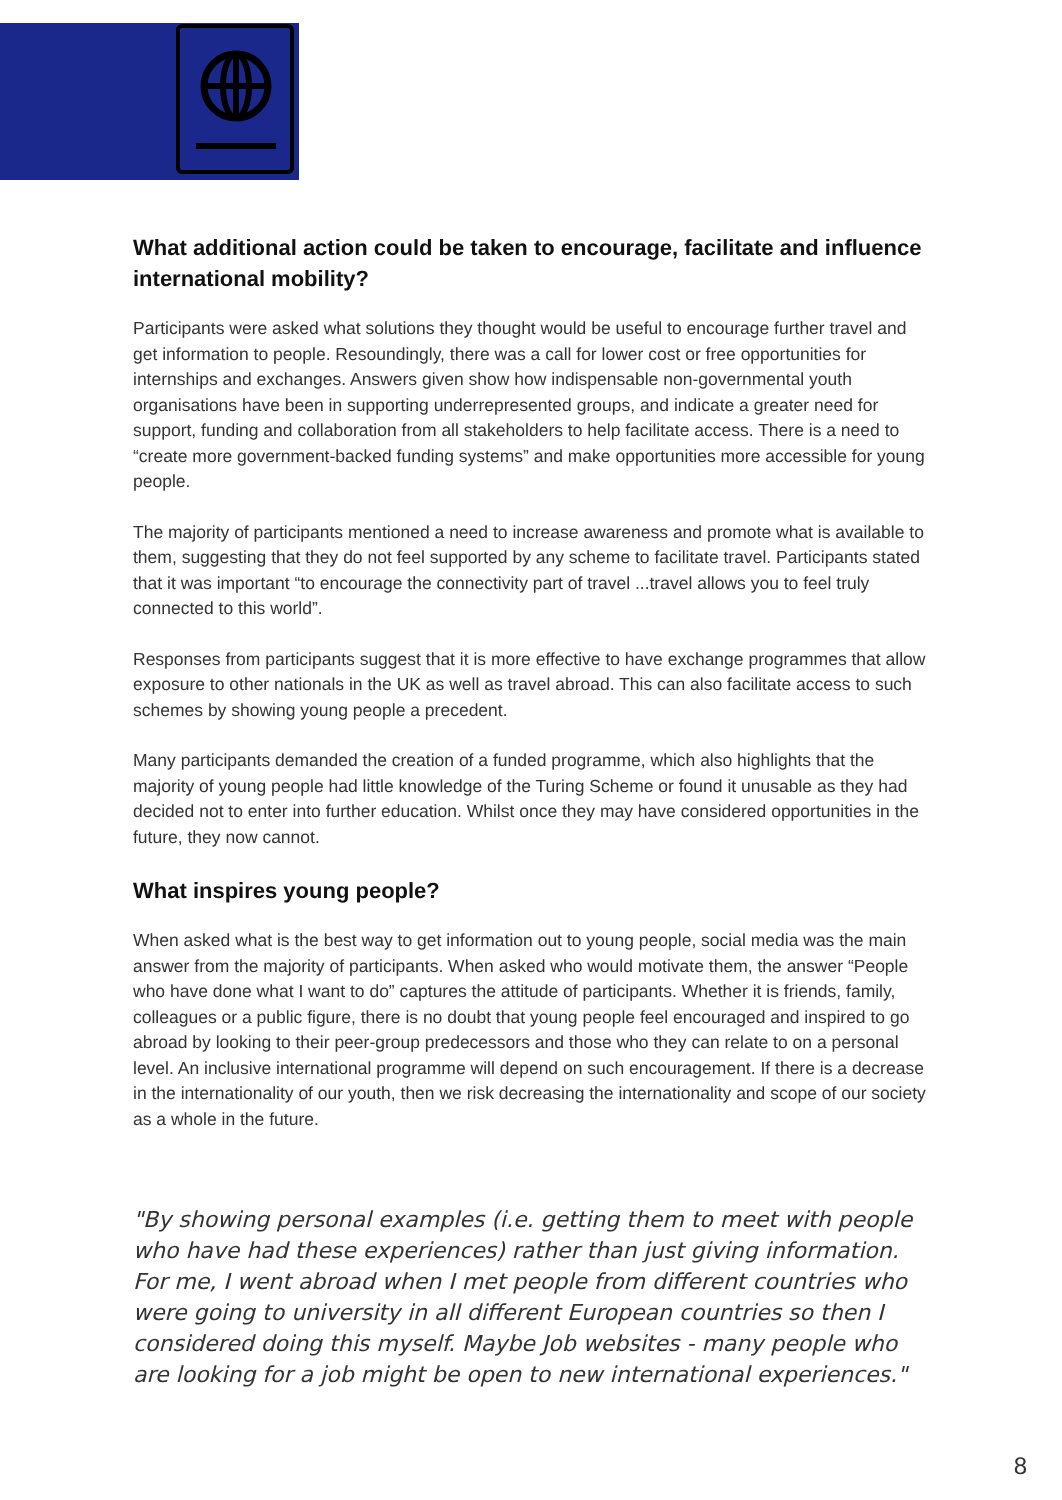What additional action could be taken to encourage, facilitate and influence international mobility?
Participants were asked what solutions they thought would be useful to encourage further travel and get information to people. Resoundingly, there was a call for lower cost or free opportunities for internships and exchanges. Answers given show how indispensable non-governmental youth organisations have been in supporting underrepresented groups, and indicate a greater need for support, funding and collaboration from all stakeholders to help facilitate access. There is a need to “create more government-backed funding systems” and make opportunities more accessible for young people.
The majority of participants mentioned a need to increase awareness and promote what is available to them, suggesting that they do not feel supported by any scheme to facilitate travel. Participants stated that it was important “to encourage the connectivity part of travel ...travel allows you to feel truly connected to this world”.
Responses from participants suggest that it is more effective to have exchange programmes that allow exposure to other nationals in the UK as well as travel abroad. This can also facilitate access to such schemes by showing young people a precedent.
Many participants demanded the creation of a funded programme, which also highlights that the majority of young people had little knowledge of the Turing Scheme or found it unusable as they had decided not to enter into further education. Whilst once they may have considered opportunities in the future, they now cannot.
What inspires young people?
When asked what is the best way to get information out to young people, social media was the main answer from the majority of participants. When asked who would motivate them, the answer “People who have done what I want to do” captures the attitude of participants. Whether it is friends, family, colleagues or a public figure, there is no doubt that young people feel encouraged and inspired to go abroad by looking to their peer-group predecessors and those who they can relate to on a personal level. An inclusive international programme will depend on such encouragement. If there is a decrease in the internationality of our youth, then we risk decreasing the internationality and scope of our society as a whole in the future.
"By showing personal examples (i.e. getting them to meet with people who have had these experiences) rather than just giving information. For me, I went abroad when I met people from different countries who were going to university in all different European countries so then I considered doing this myself. Maybe Job websites - many people who are looking for a job might be open to new international experiences."
8